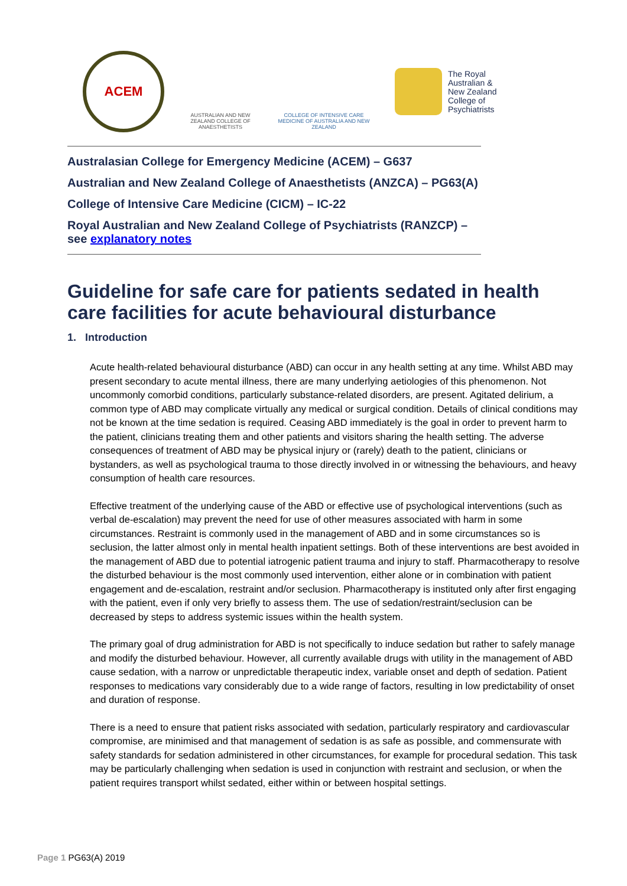ACEM
AUSTRALIAN AND NEW ZEALAND COLLEGE OF ANAESTHETISTS
COLLEGE OF INTENSIVE CARE MEDICINE OF AUSTRALIA AND NEW ZEALAND
The Royal
Australian &
New Zealand
College of
Psychiatrists
Australasian College for Emergency Medicine (ACEM) – G637
Australian and New Zealand College of Anaesthetists (ANZCA) – PG63(A)
College of Intensive Care Medicine (CICM) – IC-22
Royal Australian and New Zealand College of Psychiatrists (RANZCP) –
see explanatory notes
Guideline for safe care for patients sedated in health care facilities for acute behavioural disturbance
1. Introduction
Acute health-related behavioural disturbance (ABD) can occur in any health setting at any time. Whilst ABD may present secondary to acute mental illness, there are many underlying aetiologies of this phenomenon. Not uncommonly comorbid conditions, particularly substance-related disorders, are present. Agitated delirium, a common type of ABD may complicate virtually any medical or surgical condition. Details of clinical conditions may not be known at the time sedation is required. Ceasing ABD immediately is the goal in order to prevent harm to the patient, clinicians treating them and other patients and visitors sharing the health setting. The adverse consequences of treatment of ABD may be physical injury or (rarely) death to the patient, clinicians or bystanders, as well as psychological trauma to those directly involved in or witnessing the behaviours, and heavy consumption of health care resources.
Effective treatment of the underlying cause of the ABD or effective use of psychological interventions (such as verbal de-escalation) may prevent the need for use of other measures associated with harm in some circumstances. Restraint is commonly used in the management of ABD and in some circumstances so is seclusion, the latter almost only in mental health inpatient settings. Both of these interventions are best avoided in the management of ABD due to potential iatrogenic patient trauma and injury to staff. Pharmacotherapy to resolve the disturbed behaviour is the most commonly used intervention, either alone or in combination with patient engagement and de-escalation, restraint and/or seclusion. Pharmacotherapy is instituted only after first engaging with the patient, even if only very briefly to assess them. The use of sedation/restraint/seclusion can be decreased by steps to address systemic issues within the health system.
The primary goal of drug administration for ABD is not specifically to induce sedation but rather to safely manage and modify the disturbed behaviour. However, all currently available drugs with utility in the management of ABD cause sedation, with a narrow or unpredictable therapeutic index, variable onset and depth of sedation. Patient responses to medications vary considerably due to a wide range of factors, resulting in low predictability of onset and duration of response.
There is a need to ensure that patient risks associated with sedation, particularly respiratory and cardiovascular compromise, are minimised and that management of sedation is as safe as possible, and commensurate with safety standards for sedation administered in other circumstances, for example for procedural sedation. This task may be particularly challenging when sedation is used in conjunction with restraint and seclusion, or when the patient requires transport whilst sedated, either within or between hospital settings.
Page 1 PG63(A) 2019